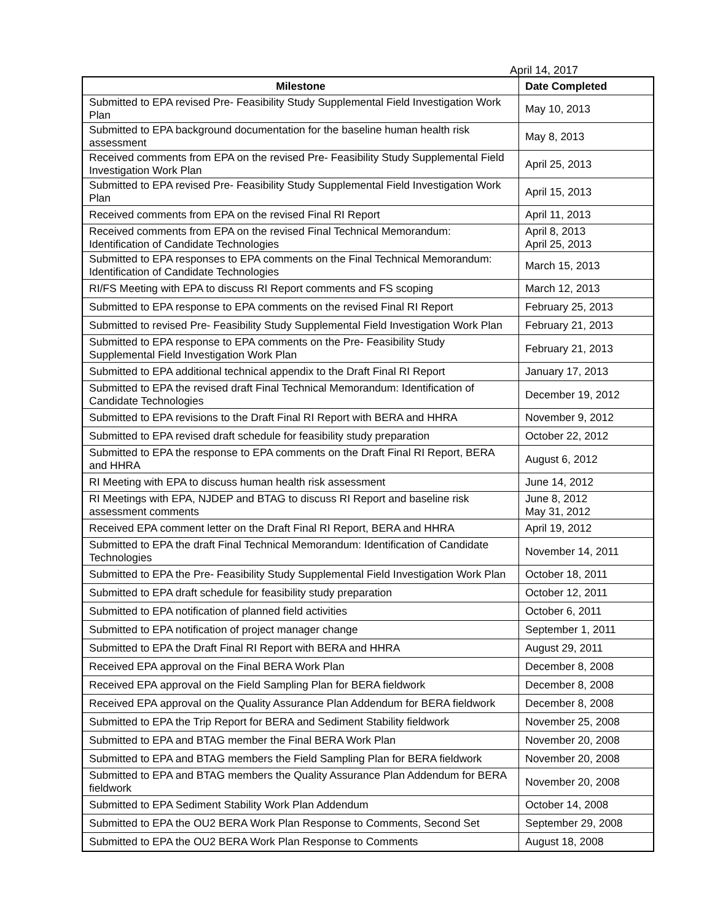April 14, 2017
| Milestone | Date Completed |
| --- | --- |
| Submitted to EPA revised Pre- Feasibility Study Supplemental Field Investigation Work Plan | May 10, 2013 |
| Submitted to EPA background documentation for the baseline human health risk assessment | May 8, 2013 |
| Received comments from EPA on the revised Pre- Feasibility Study Supplemental Field Investigation Work Plan | April 25, 2013 |
| Submitted to EPA revised Pre- Feasibility Study Supplemental Field Investigation Work Plan | April 15, 2013 |
| Received comments from EPA on the revised Final RI Report | April 11, 2013 |
| Received comments from EPA on the revised Final Technical Memorandum: Identification of Candidate Technologies | April 8, 2013 April 25, 2013 |
| Submitted to EPA responses to EPA comments on the Final Technical Memorandum: Identification of Candidate Technologies | March 15, 2013 |
| RI/FS Meeting with EPA to discuss RI Report comments and FS scoping | March 12, 2013 |
| Submitted to EPA response to EPA comments on the revised Final RI Report | February 25, 2013 |
| Submitted to revised Pre- Feasibility Study Supplemental Field Investigation Work Plan | February 21, 2013 |
| Submitted to EPA response to EPA comments on the Pre- Feasibility Study Supplemental Field Investigation Work Plan | February 21, 2013 |
| Submitted to EPA additional technical appendix to the Draft Final RI Report | January 17, 2013 |
| Submitted to EPA the revised draft Final Technical Memorandum: Identification of Candidate Technologies | December 19, 2012 |
| Submitted to EPA revisions to the Draft Final RI Report with BERA and HHRA | November 9, 2012 |
| Submitted to EPA revised draft schedule for feasibility study preparation | October 22, 2012 |
| Submitted to EPA the response to EPA comments on the Draft Final RI Report, BERA and HHRA | August 6, 2012 |
| RI Meeting with EPA to discuss human health risk assessment | June 14, 2012 |
| RI Meetings with EPA, NJDEP and BTAG to discuss RI Report and baseline risk assessment comments | June 8, 2012 May 31, 2012 |
| Received EPA comment letter on the Draft Final RI Report, BERA and HHRA | April 19, 2012 |
| Submitted to EPA the draft Final Technical Memorandum: Identification of Candidate Technologies | November 14, 2011 |
| Submitted to EPA the Pre- Feasibility Study Supplemental Field Investigation Work Plan | October 18, 2011 |
| Submitted to EPA draft schedule for feasibility study preparation | October 12, 2011 |
| Submitted to EPA notification of planned field activities | October 6, 2011 |
| Submitted to EPA notification of project manager change | September 1, 2011 |
| Submitted to EPA the Draft Final RI Report with BERA and HHRA | August 29, 2011 |
| Received EPA approval on the Final BERA Work Plan | December 8, 2008 |
| Received EPA approval on the Field Sampling Plan for BERA fieldwork | December 8, 2008 |
| Received EPA approval on the Quality Assurance Plan Addendum for BERA fieldwork | December 8, 2008 |
| Submitted to EPA the Trip Report for BERA and Sediment Stability fieldwork | November 25, 2008 |
| Submitted to EPA and BTAG member the Final BERA Work Plan | November 20, 2008 |
| Submitted to EPA and BTAG members the Field Sampling Plan for BERA fieldwork | November 20, 2008 |
| Submitted to EPA and BTAG members the Quality Assurance Plan Addendum for BERA fieldwork | November 20, 2008 |
| Submitted to EPA Sediment Stability Work Plan Addendum | October 14, 2008 |
| Submitted to EPA the OU2 BERA Work Plan Response to Comments, Second Set | September 29, 2008 |
| Submitted to EPA the OU2 BERA Work Plan Response to Comments | August 18, 2008 |